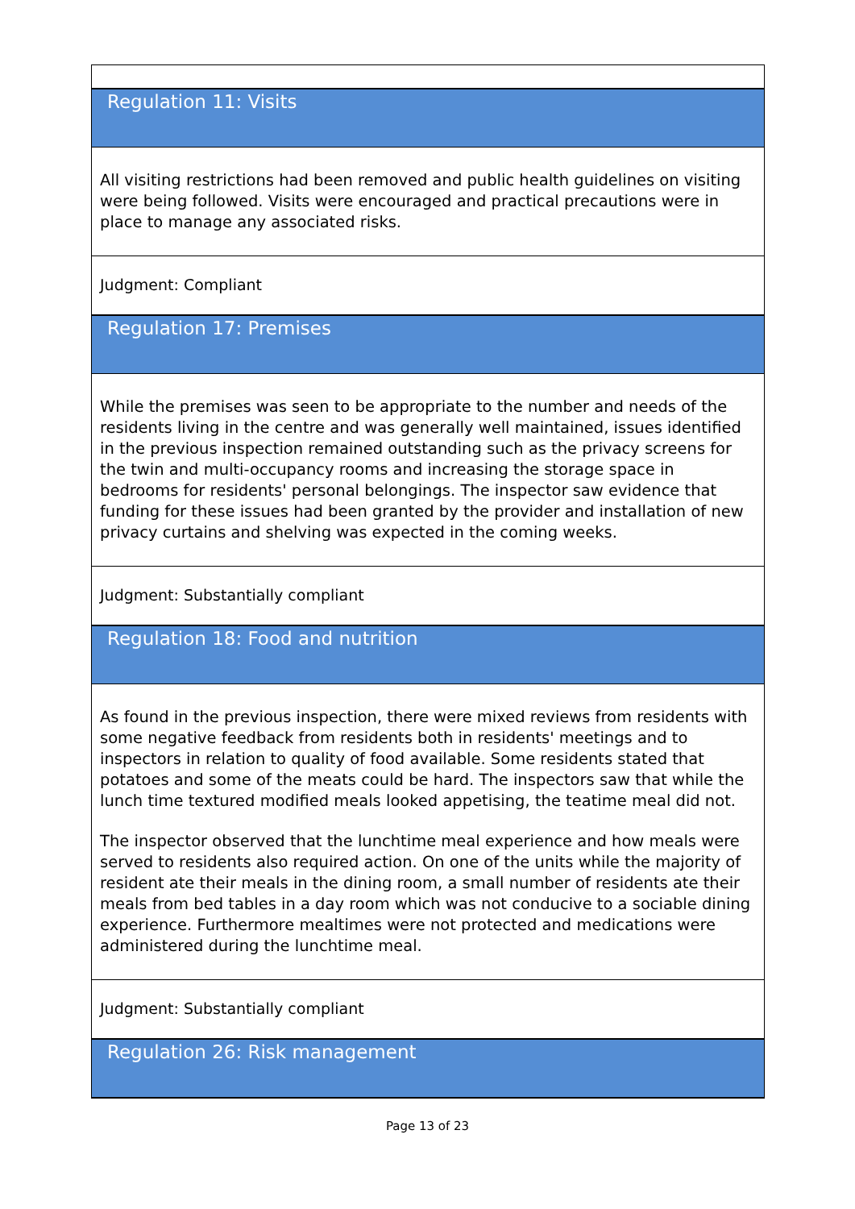Regulation 11: Visits
All visiting restrictions had been removed and public health guidelines on visiting were being followed. Visits were encouraged and practical precautions were in place to manage any associated risks.
Judgment: Compliant
Regulation 17: Premises
While the premises was seen to be appropriate to the number and needs of the residents living in the centre and was generally well maintained, issues identified in the previous inspection remained outstanding such as the privacy screens for the twin and multi-occupancy rooms and increasing the storage space in bedrooms for residents' personal belongings. The inspector saw evidence that funding for these issues had been granted by the provider and installation of new privacy curtains and shelving was expected in the coming weeks.
Judgment: Substantially compliant
Regulation 18: Food and nutrition
As found in the previous inspection, there were mixed reviews from residents with some negative feedback from residents both in residents' meetings and to inspectors in relation to quality of food available. Some residents stated that potatoes and some of the meats could be hard. The inspectors saw that while the lunch time textured modified meals looked appetising, the teatime meal did not.
The inspector observed that the lunchtime meal experience and how meals were served to residents also required action. On one of the units while the majority of resident ate their meals in the dining room, a small number of residents ate their meals from bed tables in a day room which was not conducive to a sociable dining experience. Furthermore mealtimes were not protected and medications were administered during the lunchtime meal.
Judgment: Substantially compliant
Regulation 26: Risk management
Page 13 of 23